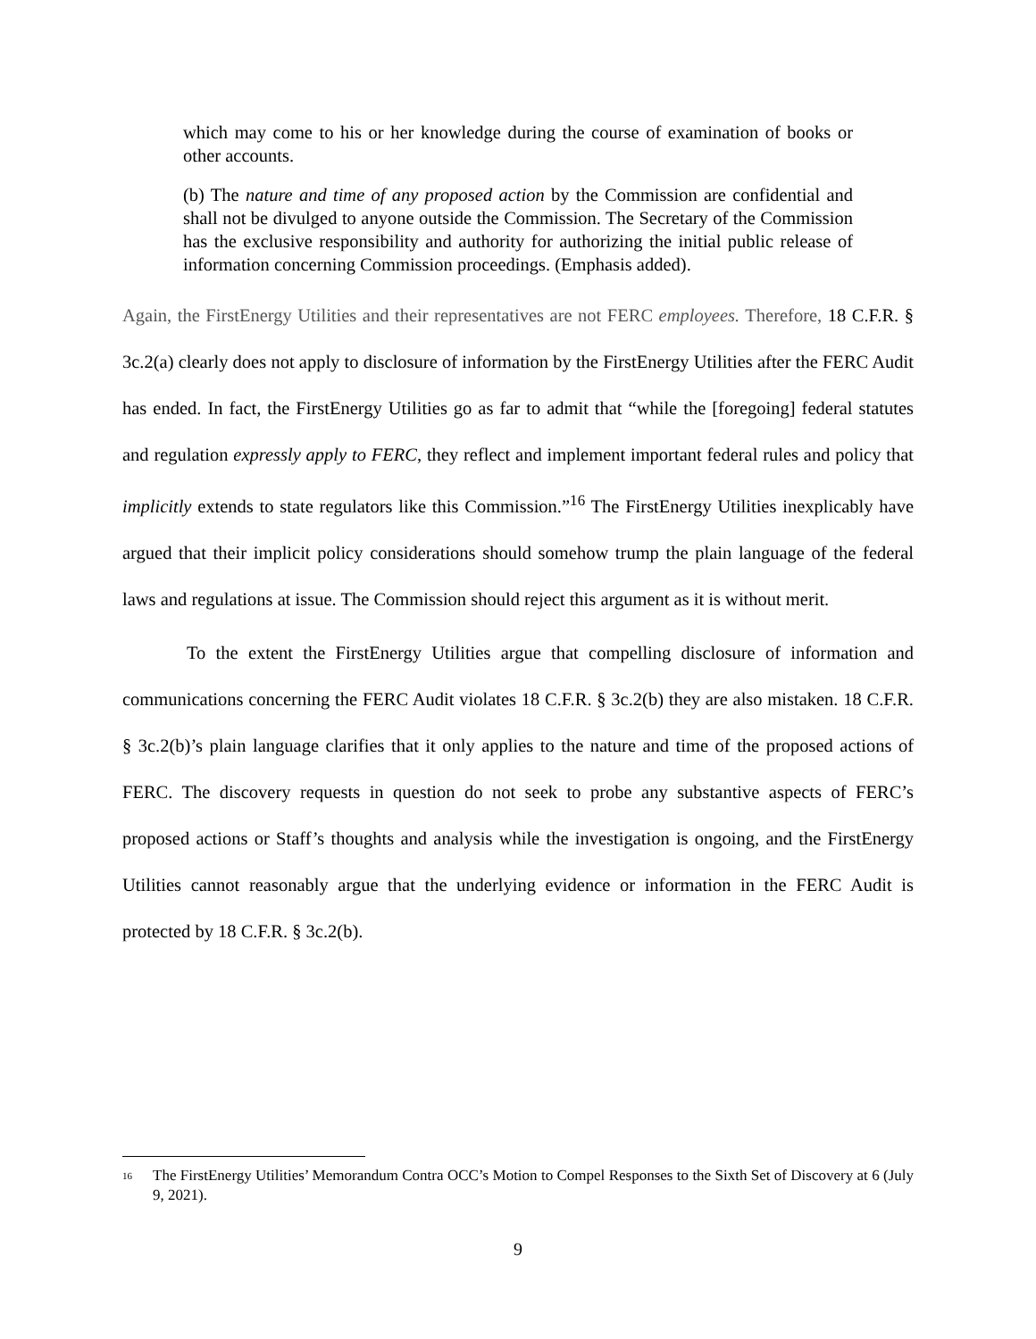which may come to his or her knowledge during the course of examination of books or other accounts.
(b) The nature and time of any proposed action by the Commission are confidential and shall not be divulged to anyone outside the Commission. The Secretary of the Commission has the exclusive responsibility and authority for authorizing the initial public release of information concerning Commission proceedings. (Emphasis added).
Again, the FirstEnergy Utilities and their representatives are not FERC employees. Therefore, 18 C.F.R. § 3c.2(a) clearly does not apply to disclosure of information by the FirstEnergy Utilities after the FERC Audit has ended. In fact, the FirstEnergy Utilities go as far to admit that “while the [foregoing] federal statutes and regulation expressly apply to FERC, they reflect and implement important federal rules and policy that implicitly extends to state regulators like this Commission.”<sup>16</sup> The FirstEnergy Utilities inexplicably have argued that their implicit policy considerations should somehow trump the plain language of the federal laws and regulations at issue. The Commission should reject this argument as it is without merit.
To the extent the FirstEnergy Utilities argue that compelling disclosure of information and communications concerning the FERC Audit violates 18 C.F.R. § 3c.2(b) they are also mistaken. 18 C.F.R. § 3c.2(b)’s plain language clarifies that it only applies to the nature and time of the proposed actions of FERC. The discovery requests in question do not seek to probe any substantive aspects of FERC’s proposed actions or Staff’s thoughts and analysis while the investigation is ongoing, and the FirstEnergy Utilities cannot reasonably argue that the underlying evidence or information in the FERC Audit is protected by 18 C.F.R. § 3c.2(b).
<sup>16</sup> The FirstEnergy Utilities’ Memorandum Contra OCC’s Motion to Compel Responses to the Sixth Set of Discovery at 6 (July 9, 2021).
9